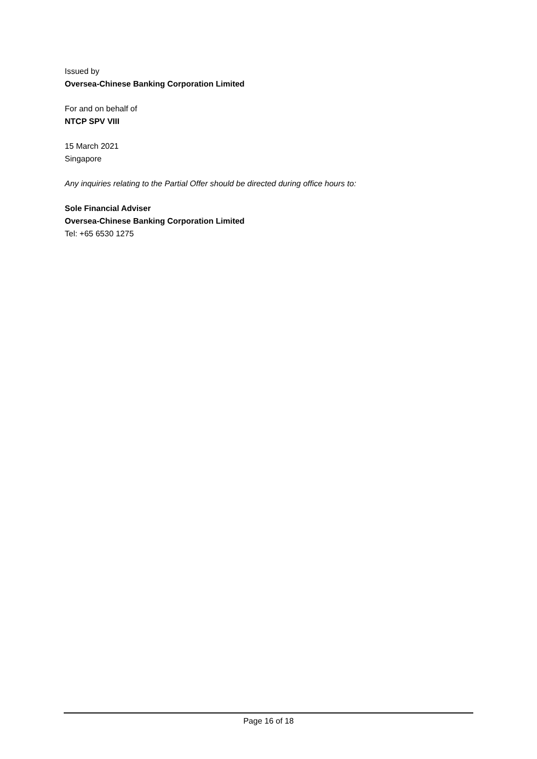Issued by
Oversea-Chinese Banking Corporation Limited
For and on behalf of
NTCP SPV VIII
15 March 2021
Singapore
Any inquiries relating to the Partial Offer should be directed during office hours to:
Sole Financial Adviser
Oversea-Chinese Banking Corporation Limited
Tel: +65 6530 1275
Page 16 of 18